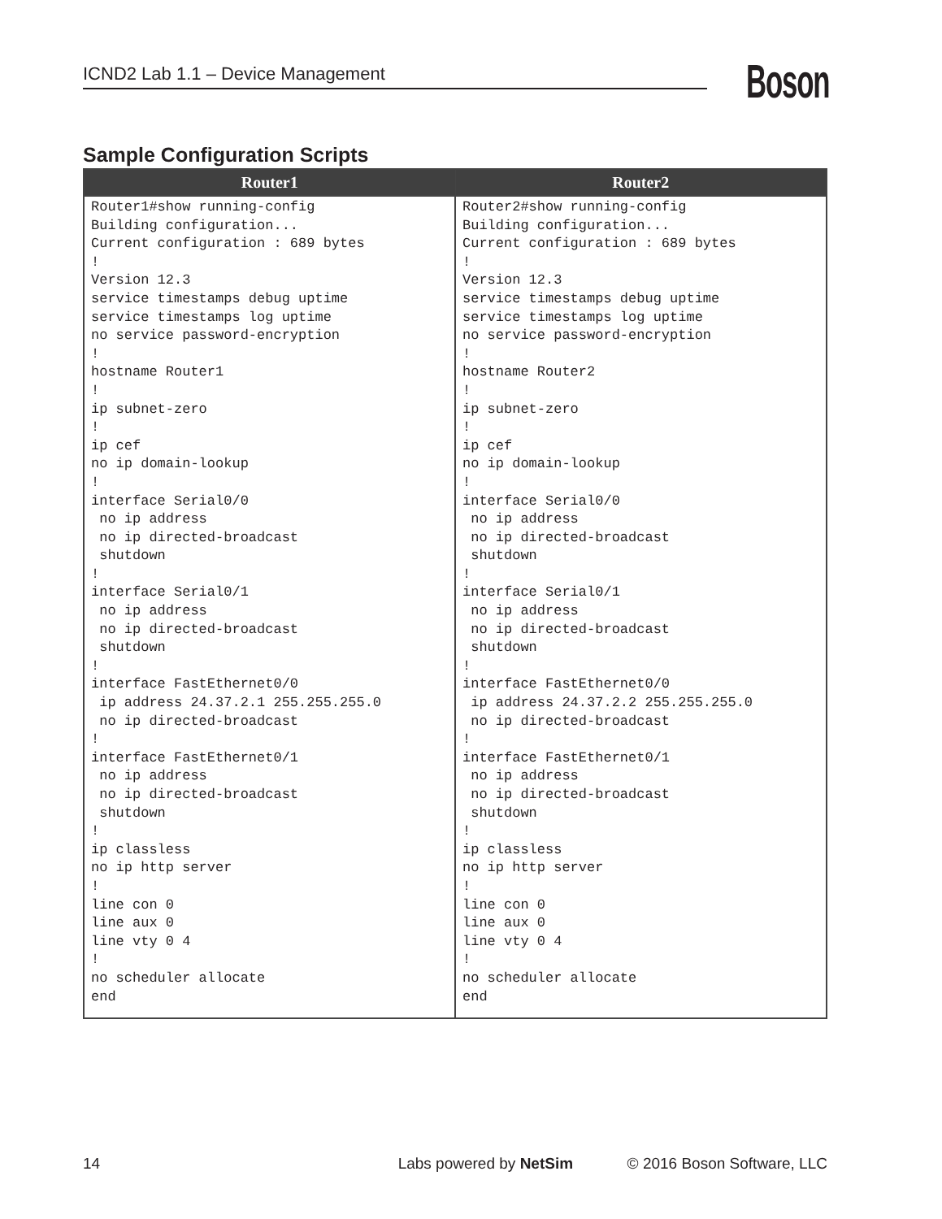ICND2 Lab 1.1 – Device Management Boson
Sample Configuration Scripts
| Router1 | Router2 |
| --- | --- |
| Router1#show running-config Building configuration... Current configuration : 689 bytes ! Version 12.3 service timestamps debug uptime service timestamps log uptime no service password-encryption ! hostname Router1 ! ip subnet-zero ! ip cef no ip domain-lookup ! interface Serial0/0 no ip address no ip directed-broadcast shutdown ! interface Serial0/1 no ip address no ip directed-broadcast shutdown ! interface FastEthernet0/0 ip address 24.37.2.1 255.255.255.0 no ip directed-broadcast ! interface FastEthernet0/1 no ip address no ip directed-broadcast shutdown ! ip classless no ip http server ! line con 0 line aux 0 line vty 0 4 ! no scheduler allocate end | Router2#show running-config Building configuration... Current configuration : 689 bytes ! Version 12.3 service timestamps debug uptime service timestamps log uptime no service password-encryption ! hostname Router2 ! ip subnet-zero ! ip cef no ip domain-lookup ! interface Serial0/0 no ip address no ip directed-broadcast shutdown ! interface Serial0/1 no ip address no ip directed-broadcast shutdown ! interface FastEthernet0/0 ip address 24.37.2.2 255.255.255.0 no ip directed-broadcast ! interface FastEthernet0/1 no ip address no ip directed-broadcast shutdown ! ip classless no ip http server ! line con 0 line aux 0 line vty 0 4 ! no scheduler allocate end |
14 Labs powered by NetSim © 2016 Boson Software, LLC